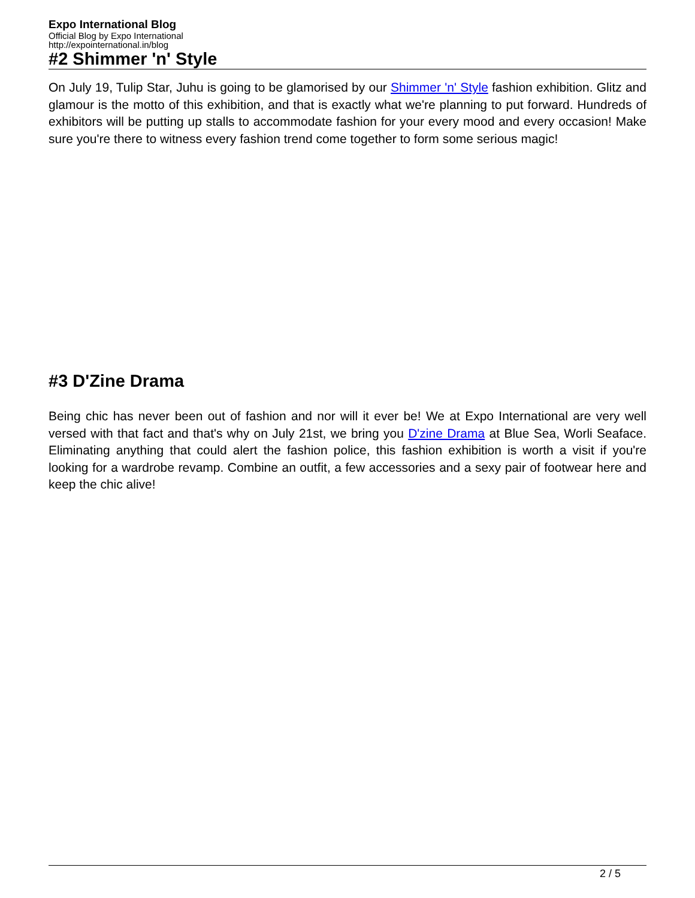Expo International Blog
Official Blog by Expo International
http://expointernational.in/blog
#2 Shimmer 'n' Style
On July 19, Tulip Star, Juhu is going to be glamorised by our Shimmer 'n' Style fashion exhibition. Glitz and glamour is the motto of this exhibition, and that is exactly what we're planning to put forward. Hundreds of exhibitors will be putting up stalls to accommodate fashion for your every mood and every occasion! Make sure you're there to witness every fashion trend come together to form some serious magic!
#3 D'Zine Drama
Being chic has never been out of fashion and nor will it ever be! We at Expo International are very well versed with that fact and that's why on July 21st, we bring you D'zine Drama at Blue Sea, Worli Seaface. Eliminating anything that could alert the fashion police, this fashion exhibition is worth a visit if you're looking for a wardrobe revamp. Combine an outfit, a few accessories and a sexy pair of footwear here and keep the chic alive!
2 / 5